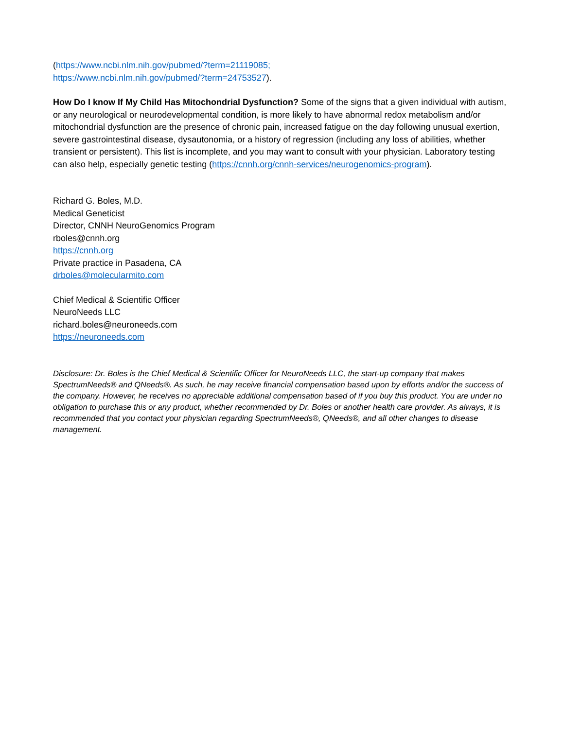(https://www.ncbi.nlm.nih.gov/pubmed/?term=21119085;
https://www.ncbi.nlm.nih.gov/pubmed/?term=24753527).
How Do I know If My Child Has Mitochondrial Dysfunction? Some of the signs that a given individual with autism, or any neurological or neurodevelopmental condition, is more likely to have abnormal redox metabolism and/or mitochondrial dysfunction are the presence of chronic pain, increased fatigue on the day following unusual exertion, severe gastrointestinal disease, dysautonomia, or a history of regression (including any loss of abilities, whether transient or persistent). This list is incomplete, and you may want to consult with your physician. Laboratory testing can also help, especially genetic testing (https://cnnh.org/cnnh-services/neurogenomics-program).
Richard G. Boles, M.D.
Medical Geneticist
Director, CNNH NeuroGenomics Program
rboles@cnnh.org
https://cnnh.org
Private practice in Pasadena, CA
drboles@molecularmito.com
Chief Medical & Scientific Officer
NeuroNeeds LLC
richard.boles@neuroneeds.com
https://neuroneeds.com
Disclosure: Dr. Boles is the Chief Medical & Scientific Officer for NeuroNeeds LLC, the start-up company that makes SpectrumNeeds® and QNeeds®. As such, he may receive financial compensation based upon by efforts and/or the success of the company. However, he receives no appreciable additional compensation based of if you buy this product. You are under no obligation to purchase this or any product, whether recommended by Dr. Boles or another health care provider. As always, it is recommended that you contact your physician regarding SpectrumNeeds®, QNeeds®, and all other changes to disease management.